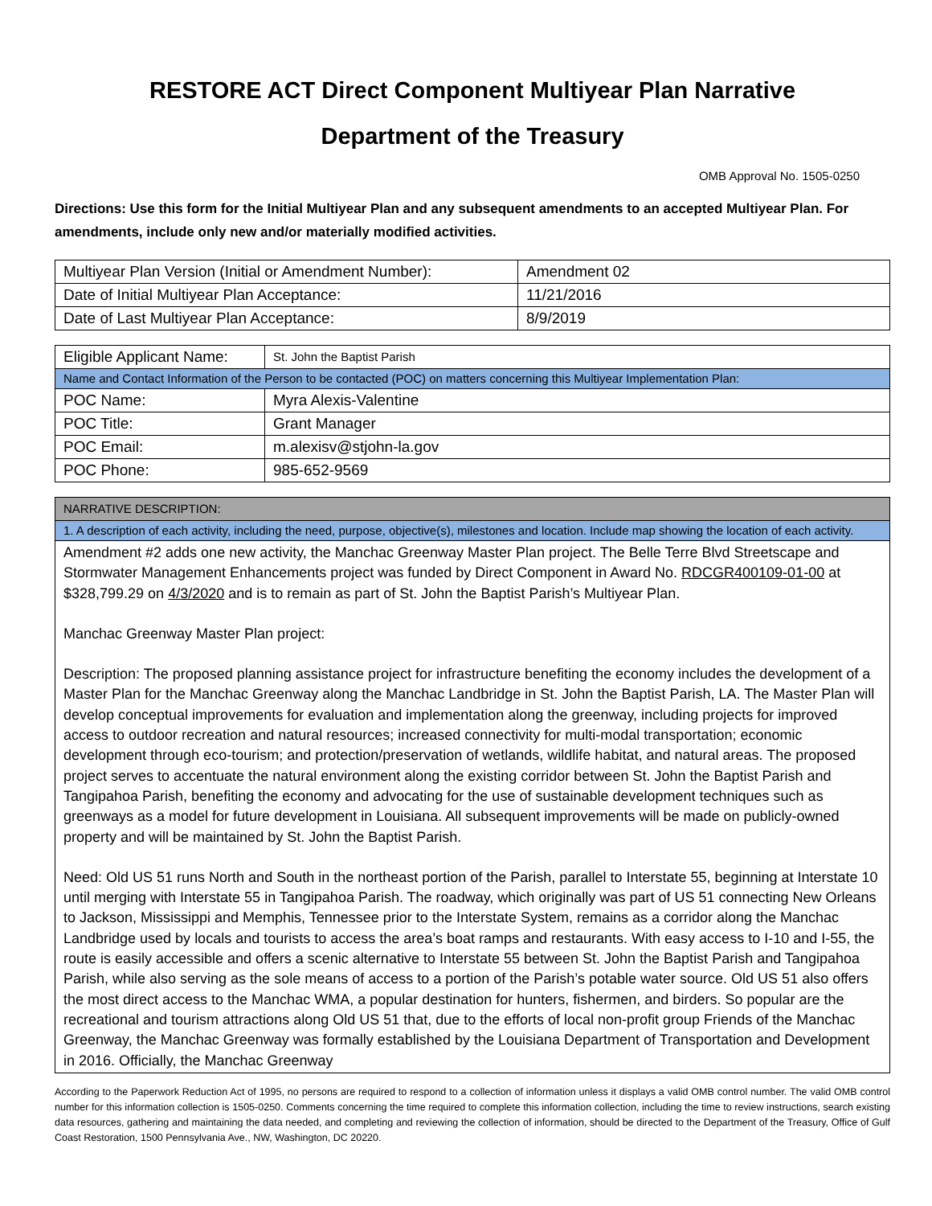RESTORE ACT Direct Component Multiyear Plan Narrative
Department of the Treasury
OMB Approval No. 1505-0250
Directions: Use this form for the Initial Multiyear Plan and any subsequent amendments to an accepted Multiyear Plan. For amendments, include only new and/or materially modified activities.
| Multiyear Plan Version (Initial or Amendment Number): | Amendment 02 |
| Date of Initial Multiyear Plan Acceptance: | 11/21/2016 |
| Date of Last Multiyear Plan Acceptance: | 8/9/2019 |
| Eligible Applicant Name: | St. John the Baptist Parish |
| Name and Contact Information of the Person to be contacted (POC) on matters concerning this Multiyear Implementation Plan: | |
| POC Name: | Myra Alexis-Valentine |
| POC Title: | Grant Manager |
| POC Email: | m.alexisv@stjohn-la.gov |
| POC Phone: | 985-652-9569 |
| NARRATIVE DESCRIPTION: |
| 1. A description of each activity, including the need, purpose, objective(s), milestones and location. Include map showing the location of each activity. |
| Amendment #2 adds one new activity, the Manchac Greenway Master Plan project. The Belle Terre Blvd Streetscape and Stormwater Management Enhancements project was funded by Direct Component in Award No. RDCGR400109-01-00 at $328,799.29 on 4/3/2020 and is to remain as part of St. John the Baptist Parish’s Multiyear Plan. Manchac Greenway Master Plan project: Description: The proposed planning assistance project for infrastructure benefiting the economy includes the development of a Master Plan for the Manchac Greenway along the Manchac Landbridge in St. John the Baptist Parish, LA. The Master Plan will develop conceptual improvements for evaluation and implementation along the greenway, including projects for improved access to outdoor recreation and natural resources; increased connectivity for multi-modal transportation; economic development through eco-tourism; and protection/preservation of wetlands, wildlife habitat, and natural areas. The proposed project serves to accentuate the natural environment along the existing corridor between St. John the Baptist Parish and Tangipahoa Parish, benefiting the economy and advocating for the use of sustainable development techniques such as greenways as a model for future development in Louisiana. All subsequent improvements will be made on publicly-owned property and will be maintained by St. John the Baptist Parish. Need: Old US 51 runs North and South in the northeast portion of the Parish, parallel to Interstate 55, beginning at Interstate 10 until merging with Interstate 55 in Tangipahoa Parish. The roadway, which originally was part of US 51 connecting New Orleans to Jackson, Mississippi and Memphis, Tennessee prior to the Interstate System, remains as a corridor along the Manchac Landbridge used by locals and tourists to access the area’s boat ramps and restaurants. With easy access to I-10 and I-55, the route is easily accessible and offers a scenic alternative to Interstate 55 between St. John the Baptist Parish and Tangipahoa Parish, while also serving as the sole means of access to a portion of the Parish’s potable water source. Old US 51 also offers the most direct access to the Manchac WMA, a popular destination for hunters, fishermen, and birders. So popular are the recreational and tourism attractions along Old US 51 that, due to the efforts of local non-profit group Friends of the Manchac Greenway, the Manchac Greenway was formally established by the Louisiana Department of Transportation and Development in 2016. Officially, the Manchac Greenway |
According to the Paperwork Reduction Act of 1995, no persons are required to respond to a collection of information unless it displays a valid OMB control number. The valid OMB control number for this information collection is 1505-0250. Comments concerning the time required to complete this information collection, including the time to review instructions, search existing data resources, gathering and maintaining the data needed, and completing and reviewing the collection of information, should be directed to the Department of the Treasury, Office of Gulf Coast Restoration, 1500 Pennsylvania Ave., NW, Washington, DC 20220.